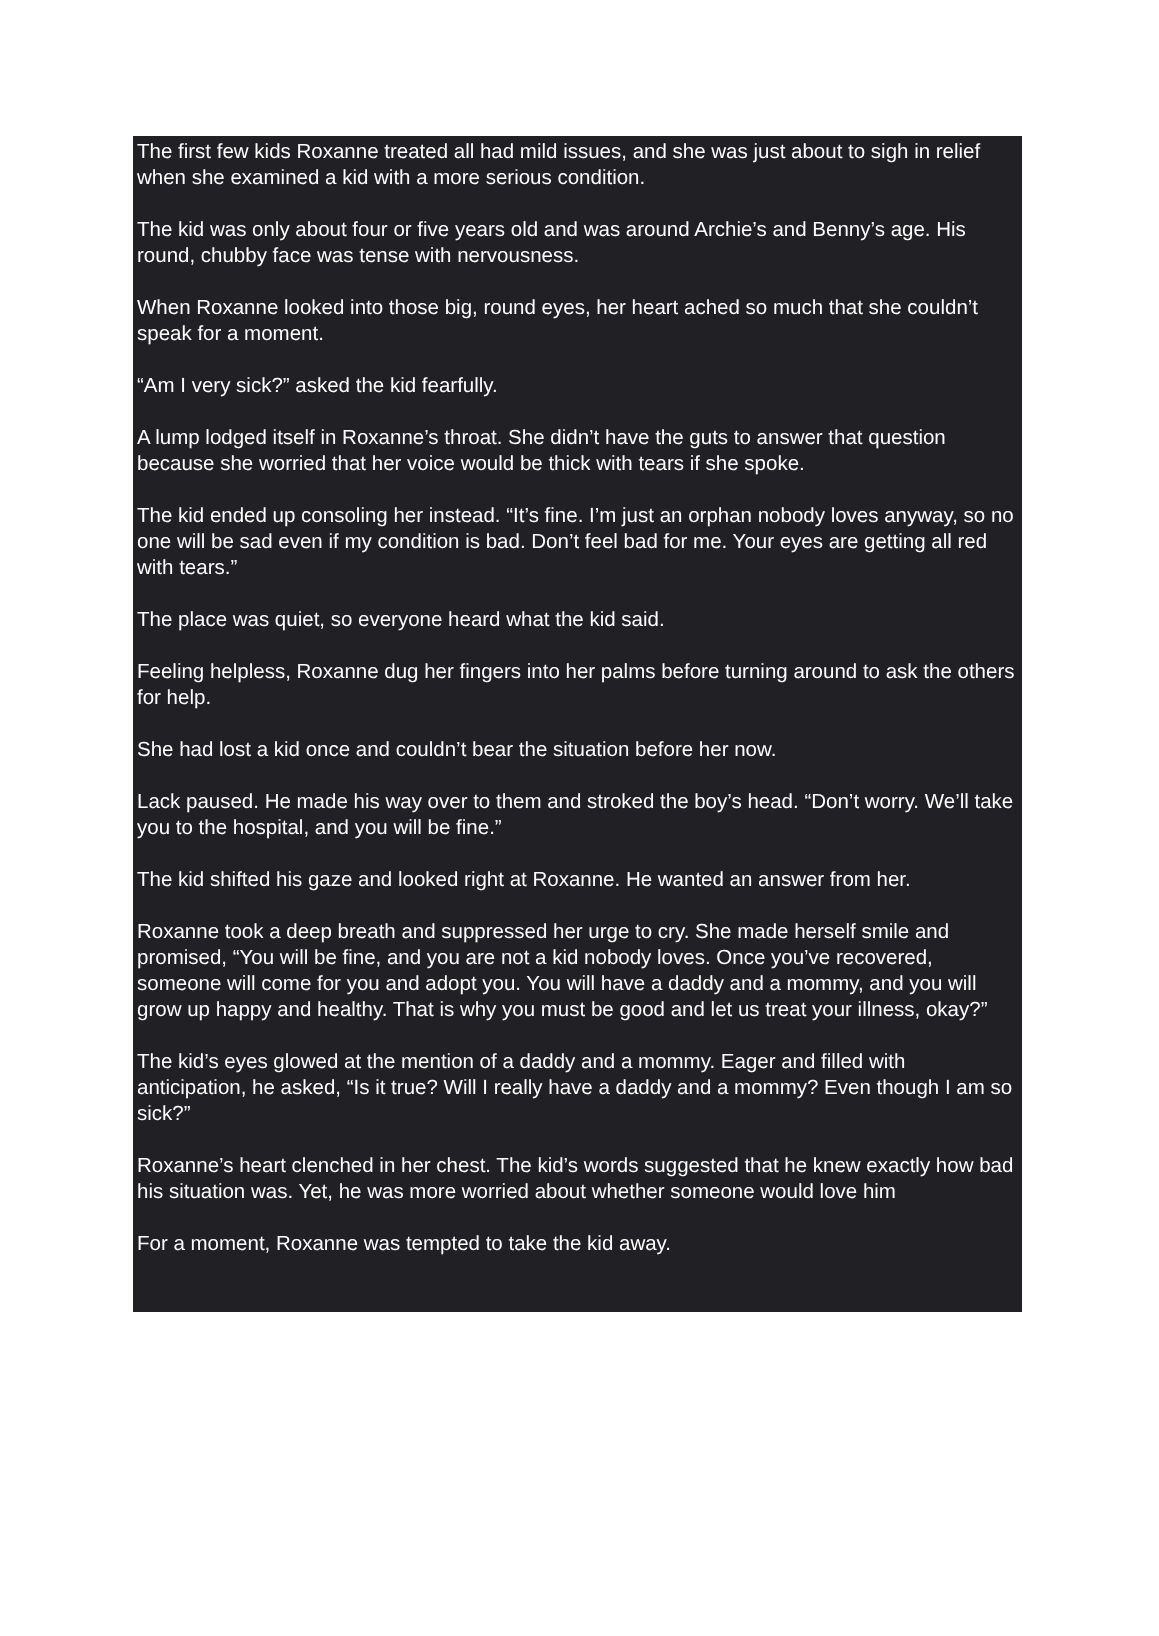The first few kids Roxanne treated all had mild issues, and she was just about to sigh in relief when she examined a kid with a more serious condition.
The kid was only about four or five years old and was around Archie’s and Benny’s age. His round, chubby face was tense with nervousness.
When Roxanne looked into those big, round eyes, her heart ached so much that she couldn’t speak for a moment.
“Am I very sick?” asked the kid fearfully.
A lump lodged itself in Roxanne’s throat. She didn’t have the guts to answer that question because she worried that her voice would be thick with tears if she spoke.
The kid ended up consoling her instead. “It’s fine. I’m just an orphan nobody loves anyway, so no one will be sad even if my condition is bad. Don’t feel bad for me. Your eyes are getting all red with tears.”
The place was quiet, so everyone heard what the kid said.
Feeling helpless, Roxanne dug her fingers into her palms before turning around to ask the others for help.
She had lost a kid once and couldn’t bear the situation before her now.
Lack paused. He made his way over to them and stroked the boy’s head. “Don’t worry. We’ll take you to the hospital, and you will be fine.”
The kid shifted his gaze and looked right at Roxanne. He wanted an answer from her.
Roxanne took a deep breath and suppressed her urge to cry. She made herself smile and promised, “You will be fine, and you are not a kid nobody loves. Once you’ve recovered, someone will come for you and adopt you. You will have a daddy and a mommy, and you will grow up happy and healthy. That is why you must be good and let us treat your illness, okay?”
The kid’s eyes glowed at the mention of a daddy and a mommy. Eager and filled with anticipation, he asked, “Is it true? Will I really have a daddy and a mommy? Even though I am so sick?”
Roxanne’s heart clenched in her chest. The kid’s words suggested that he knew exactly how bad his situation was. Yet, he was more worried about whether someone would love him
For a moment, Roxanne was tempted to take the kid away.